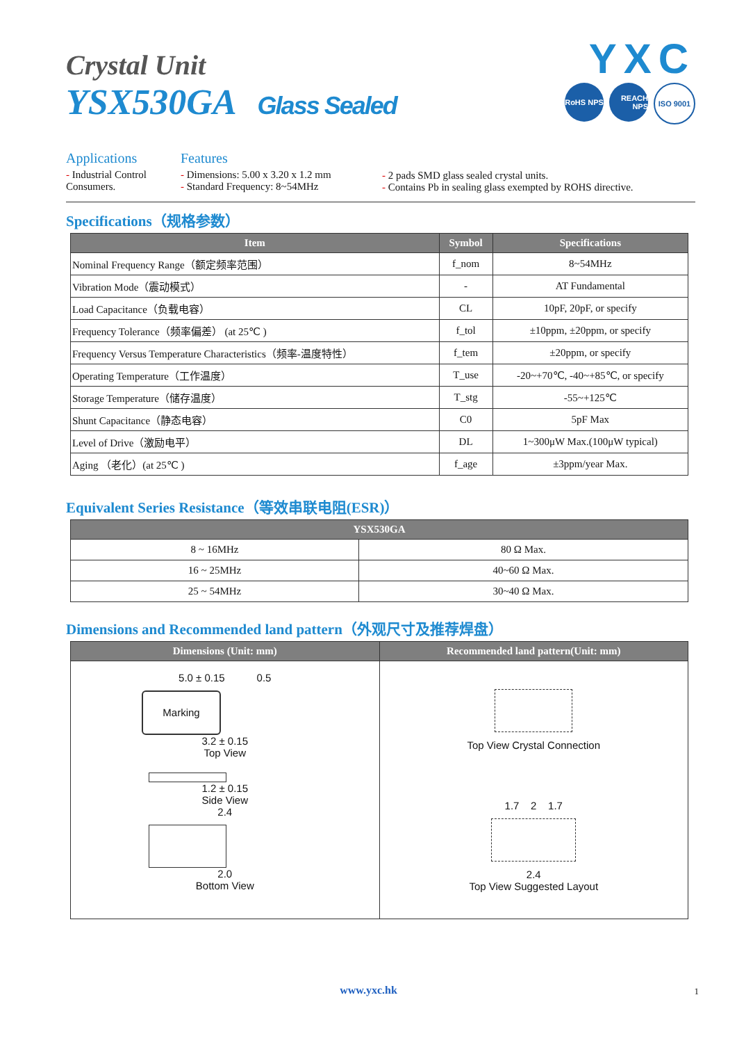YXC
RoHS NPS
REACH NPS
ISO 9001
Crystal Unit
YSX530GA Glass Sealed
Applications
- Industrial Control
Consumers.
Features
- Dimensions: 5.00 x 3.20 x 1.2 mm
- Standard Frequency: 8~54MHz
- 2 pads SMD glass sealed crystal units.
- Contains Pb in sealing glass exempted by ROHS directive.
Specifications（规格参数）
| Item | Symbol | Specifications |
| --- | --- | --- |
| Nominal Frequency Range（额定频率范围） | f_nom | 8~54MHz |
| Vibration Mode（震动模式） | - | AT Fundamental |
| Load Capacitance（负载电容） | CL | 10pF, 20pF, or specify |
| Frequency Tolerance（频率偏差） (at 25℃ ) | f_tol | ±10ppm, ±20ppm, or specify |
| Frequency Versus Temperature Characteristics（频率-温度特性） | f_tem | ±20ppm, or specify |
| Operating Temperature（工作温度） | T_use | -20~+70℃, -40~+85℃, or specify |
| Storage Temperature（储存温度） | T_stg | -55~+125℃ |
| Shunt Capacitance（静态电容） | C0 | 5pF Max |
| Level of Drive（激励电平） | DL | 1~300μW Max.(100μW typical) |
| Aging （老化）(at 25℃ ) | f_age | ±3ppm/year Max. |
Equivalent Series Resistance（等效串联电阻(ESR)）
| YSX530GA | |
| --- | --- |
| 8 ~ 16MHz | 80 Ω Max. |
| 16 ~ 25MHz | 40~60 Ω Max. |
| 25 ~ 54MHz | 30~40 Ω Max. |
Dimensions and Recommended land pattern（外观尺寸及推荐焊盘）
| Dimensions (Unit: mm) | Recommended land pattern(Unit: mm) |
| --- | --- |
| 5.0 ± 0.15 0.5 Marking 3.2 ± 0.15 Top View 1.2 ± 0.15 Side View 2.4 2.0 Bottom View | Top View Crystal Connection 1.7 2 1.7 2.4 Top View Suggested Layout |
www.yxc.hk 1